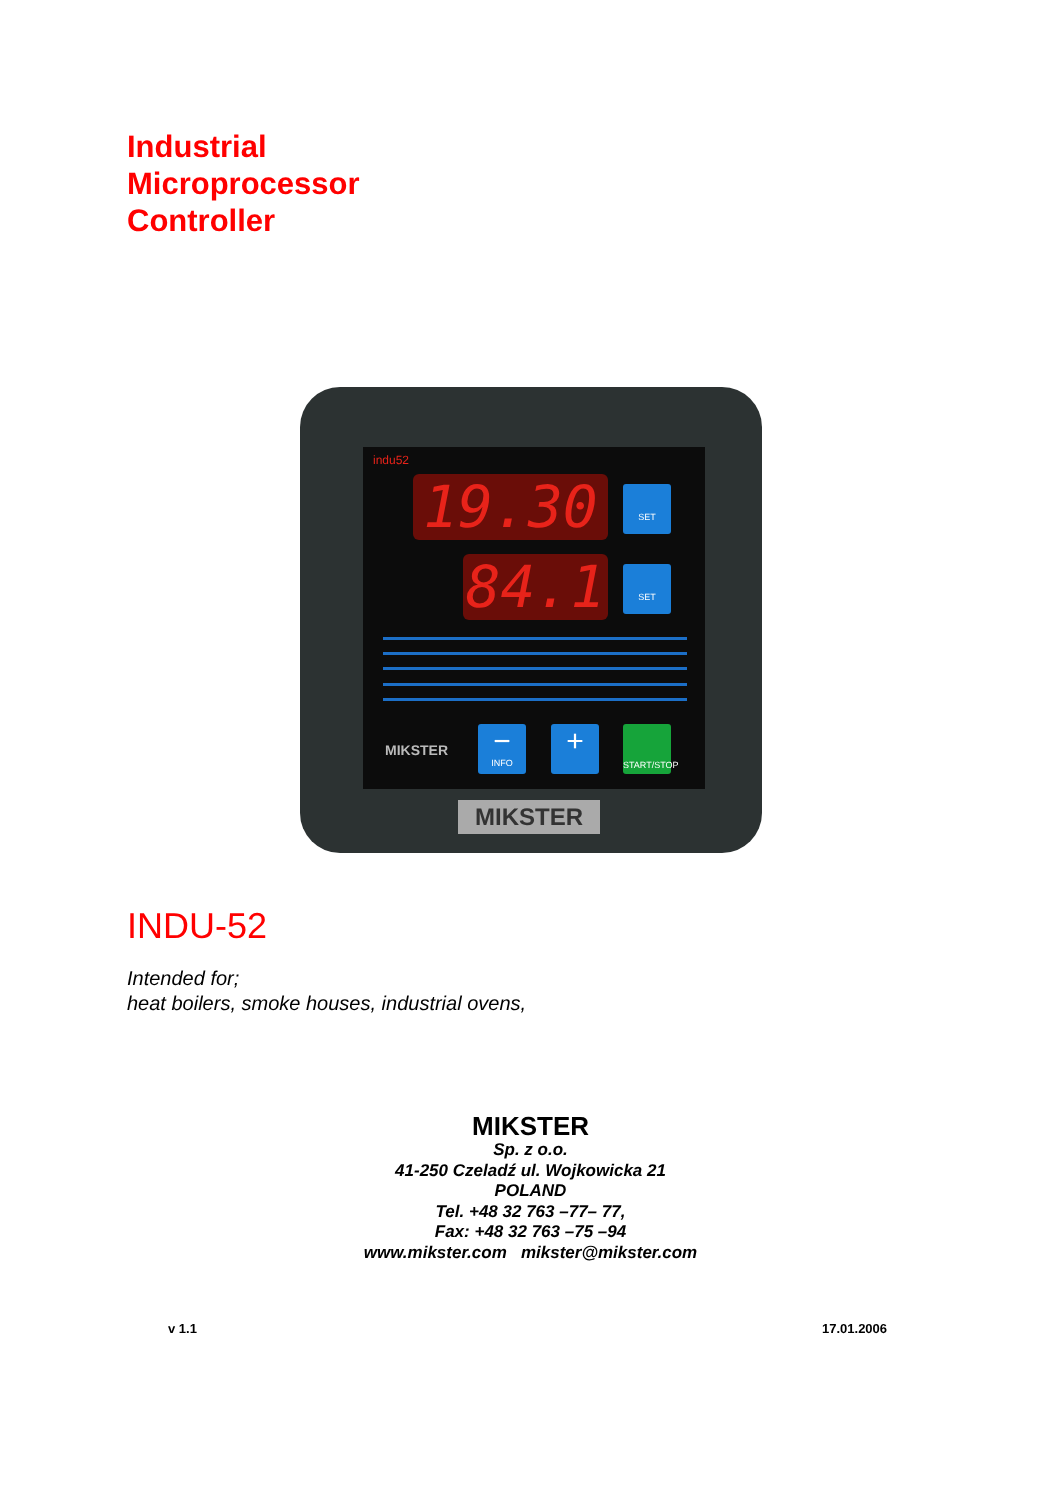Industrial
Microprocessor
Controller
indu52
19.30
84.1
SET
SET
MIKSTER
−
INFO
+
START/STOP
MIKSTER
INDU-52
Intended for;
heat boilers, smoke houses, industrial ovens,
MIKSTER
Sp. z o.o.
41-250 Czeladź ul. Wojkowicka 21
POLAND
Tel. +48 32 763 –77– 77,
Fax: +48 32 763 –75 –94
www.mikster.com mikster@mikster.com
v 1.1 17.01.2006